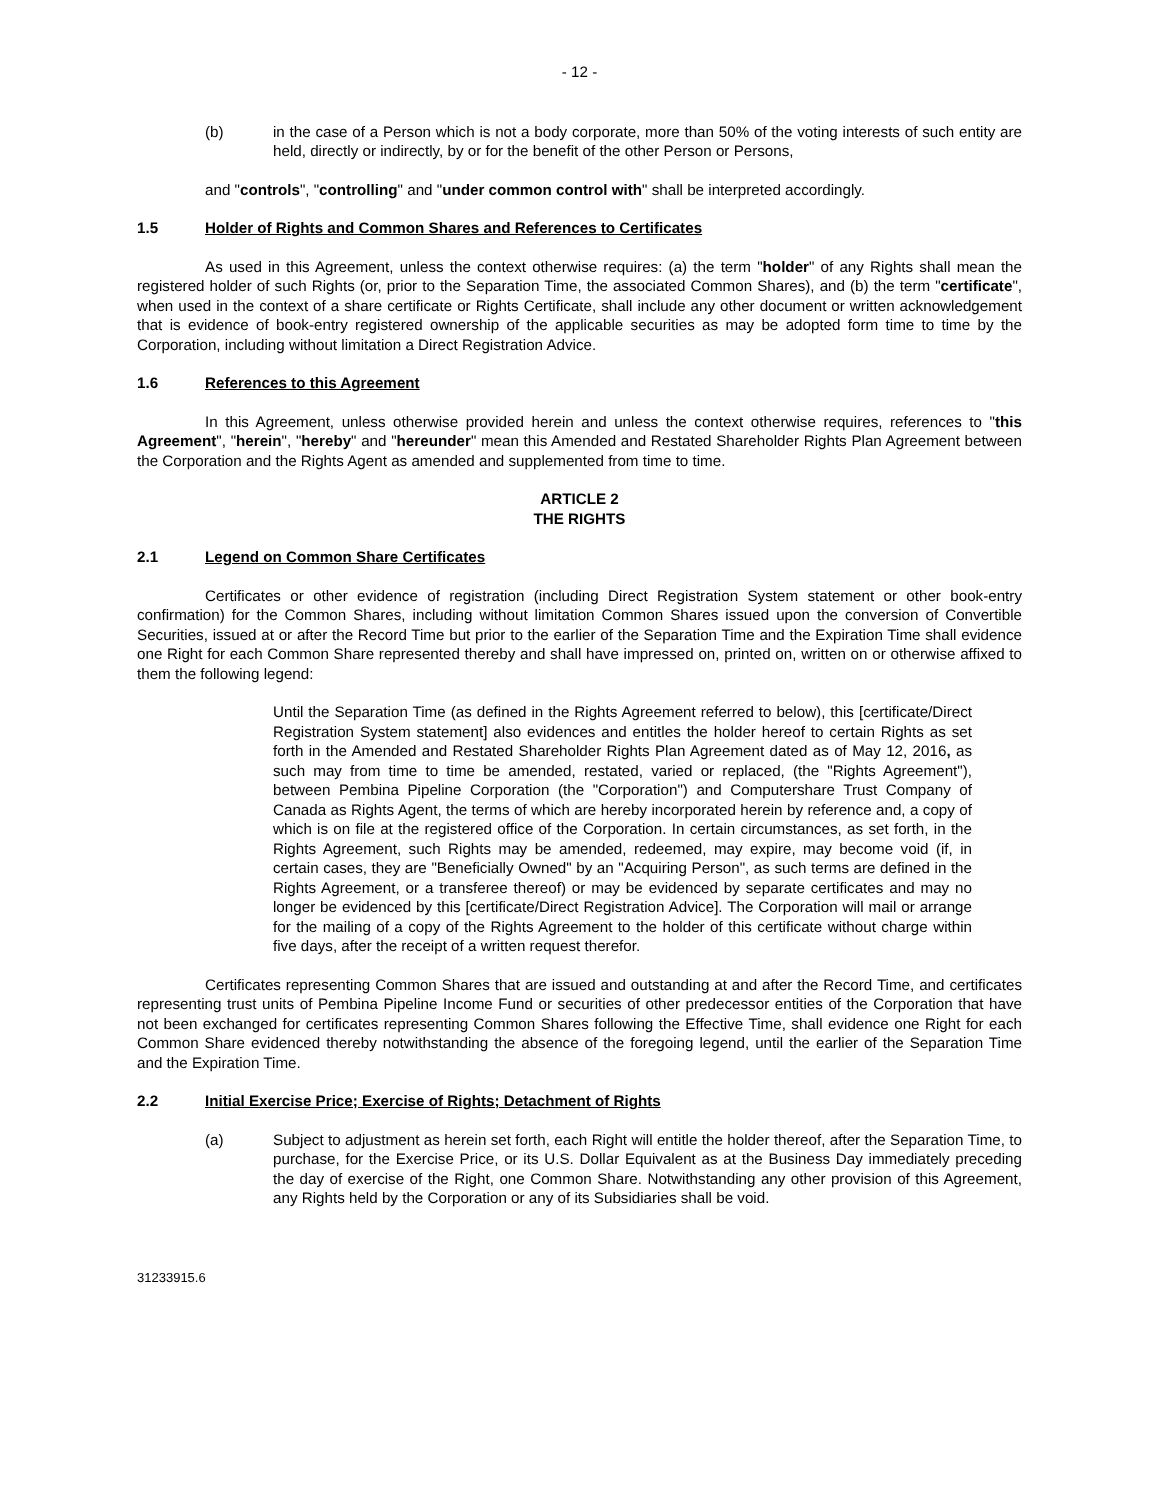- 12 -
(b) in the case of a Person which is not a body corporate, more than 50% of the voting interests of such entity are held, directly or indirectly, by or for the benefit of the other Person or Persons,
and "controls", "controlling" and "under common control with" shall be interpreted accordingly.
1.5 Holder of Rights and Common Shares and References to Certificates
As used in this Agreement, unless the context otherwise requires: (a) the term "holder" of any Rights shall mean the registered holder of such Rights (or, prior to the Separation Time, the associated Common Shares), and (b) the term "certificate", when used in the context of a share certificate or Rights Certificate, shall include any other document or written acknowledgement that is evidence of book-entry registered ownership of the applicable securities as may be adopted form time to time by the Corporation, including without limitation a Direct Registration Advice.
1.6 References to this Agreement
In this Agreement, unless otherwise provided herein and unless the context otherwise requires, references to "this Agreement", "herein", "hereby" and "hereunder" mean this Amended and Restated Shareholder Rights Plan Agreement between the Corporation and the Rights Agent as amended and supplemented from time to time.
ARTICLE 2
THE RIGHTS
2.1 Legend on Common Share Certificates
Certificates or other evidence of registration (including Direct Registration System statement or other book-entry confirmation) for the Common Shares, including without limitation Common Shares issued upon the conversion of Convertible Securities, issued at or after the Record Time but prior to the earlier of the Separation Time and the Expiration Time shall evidence one Right for each Common Share represented thereby and shall have impressed on, printed on, written on or otherwise affixed to them the following legend:
Until the Separation Time (as defined in the Rights Agreement referred to below), this [certificate/Direct Registration System statement] also evidences and entitles the holder hereof to certain Rights as set forth in the Amended and Restated Shareholder Rights Plan Agreement dated as of May 12, 2016, as such may from time to time be amended, restated, varied or replaced, (the "Rights Agreement"), between Pembina Pipeline Corporation (the "Corporation") and Computershare Trust Company of Canada as Rights Agent, the terms of which are hereby incorporated herein by reference and, a copy of which is on file at the registered office of the Corporation. In certain circumstances, as set forth, in the Rights Agreement, such Rights may be amended, redeemed, may expire, may become void (if, in certain cases, they are "Beneficially Owned" by an "Acquiring Person", as such terms are defined in the Rights Agreement, or a transferee thereof) or may be evidenced by separate certificates and may no longer be evidenced by this [certificate/Direct Registration Advice]. The Corporation will mail or arrange for the mailing of a copy of the Rights Agreement to the holder of this certificate without charge within five days, after the receipt of a written request therefor.
Certificates representing Common Shares that are issued and outstanding at and after the Record Time, and certificates representing trust units of Pembina Pipeline Income Fund or securities of other predecessor entities of the Corporation that have not been exchanged for certificates representing Common Shares following the Effective Time, shall evidence one Right for each Common Share evidenced thereby notwithstanding the absence of the foregoing legend, until the earlier of the Separation Time and the Expiration Time.
2.2 Initial Exercise Price; Exercise of Rights; Detachment of Rights
(a) Subject to adjustment as herein set forth, each Right will entitle the holder thereof, after the Separation Time, to purchase, for the Exercise Price, or its U.S. Dollar Equivalent as at the Business Day immediately preceding the day of exercise of the Right, one Common Share. Notwithstanding any other provision of this Agreement, any Rights held by the Corporation or any of its Subsidiaries shall be void.
31233915.6